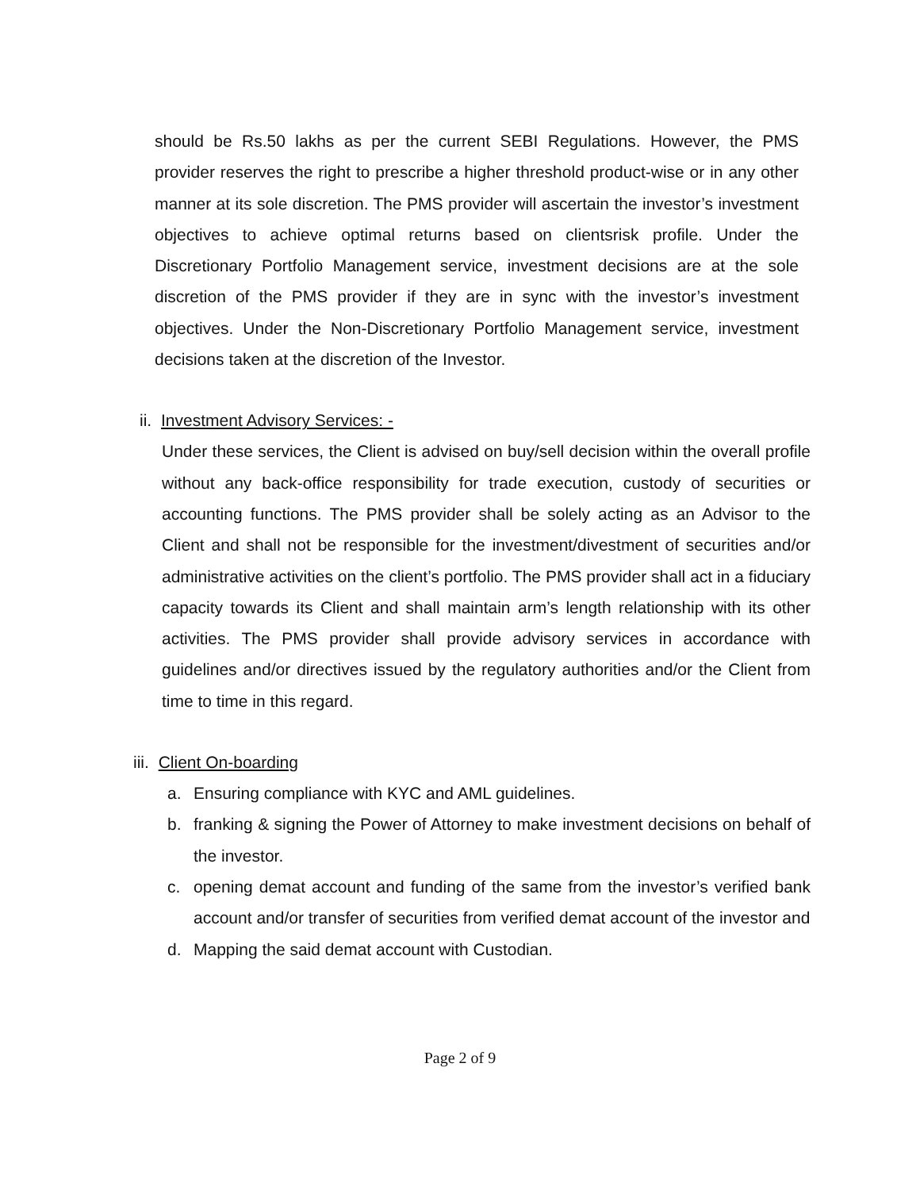should be Rs.50 lakhs as per the current SEBI Regulations. However, the PMS provider reserves the right to prescribe a higher threshold product-wise or in any other manner at its sole discretion. The PMS provider will ascertain the investor’s investment objectives to achieve optimal returns based on clientsrisk profile. Under the Discretionary Portfolio Management service, investment decisions are at the sole discretion of the PMS provider if they are in sync with the investor’s investment objectives. Under the Non-Discretionary Portfolio Management service, investment decisions taken at the discretion of the Investor.
ii. Investment Advisory Services: -
Under these services, the Client is advised on buy/sell decision within the overall profile without any back-office responsibility for trade execution, custody of securities or accounting functions. The PMS provider shall be solely acting as an Advisor to the Client and shall not be responsible for the investment/divestment of securities and/or administrative activities on the client’s portfolio. The PMS provider shall act in a fiduciary capacity towards its Client and shall maintain arm’s length relationship with its other activities. The PMS provider shall provide advisory services in accordance with guidelines and/or directives issued by the regulatory authorities and/or the Client from time to time in this regard.
iii. Client On-boarding
a. Ensuring compliance with KYC and AML guidelines.
b. franking & signing the Power of Attorney to make investment decisions on behalf of the investor.
c. opening demat account and funding of the same from the investor’s verified bank account and/or transfer of securities from verified demat account of the investor and
d. Mapping the said demat account with Custodian.
Page 2 of 9